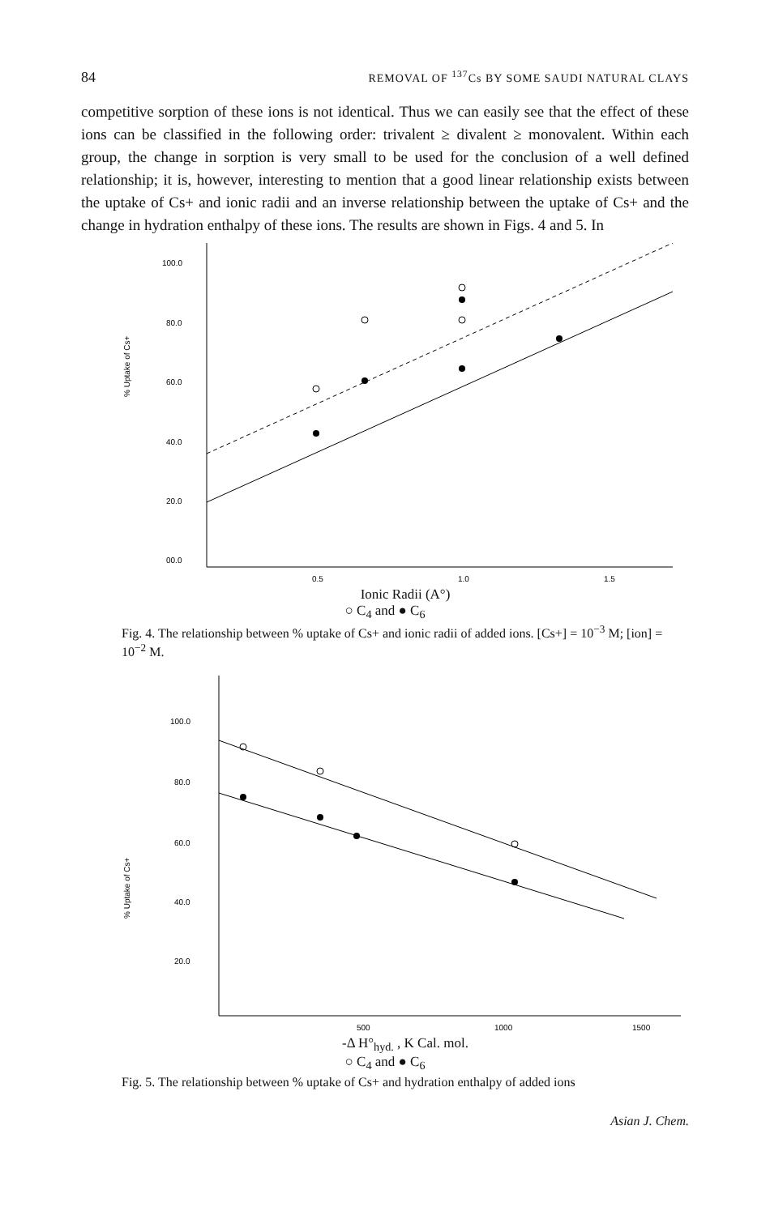84 REMOVAL OF <sup>137</sup>Cs BY SOME SAUDI NATURAL CLAYS
competitive sorption of these ions is not identical. Thus we can easily see that the effect of these ions can be classified in the following order: trivalent ≥ divalent ≥ monovalent. Within each group, the change in sorption is very small to be used for the conclusion of a well defined relationship; it is, however, interesting to mention that a good linear relationship exists between the uptake of Cs+ and ionic radii and an inverse relationship between the uptake of Cs+ and the change in hydration enthalpy of these ions. The results are shown in Figs. 4 and 5. In
% Uptake of Cs+
100.0
80.0
60.0
40.0
20.0
00.0
0.5
1.0
1.5
Ionic Radii (A°)
○ C<sub>4</sub> and ● C<sub>6</sub>
Fig. 4. The relationship between % uptake of Cs+ and ionic radii of added ions. [Cs+] = 10<sup>−3</sup> M; [ion] = 10<sup>−2</sup> M.
% Uptake of Cs+
100.0
80.0
60.0
40.0
20.0
500
1000
1500
-Δ H°<sub>hyd.</sub> , K Cal. mol.
○ C<sub>4</sub> and ● C<sub>6</sub>
Fig. 5. The relationship between % uptake of Cs+ and hydration enthalpy of added ions
Asian J. Chem.